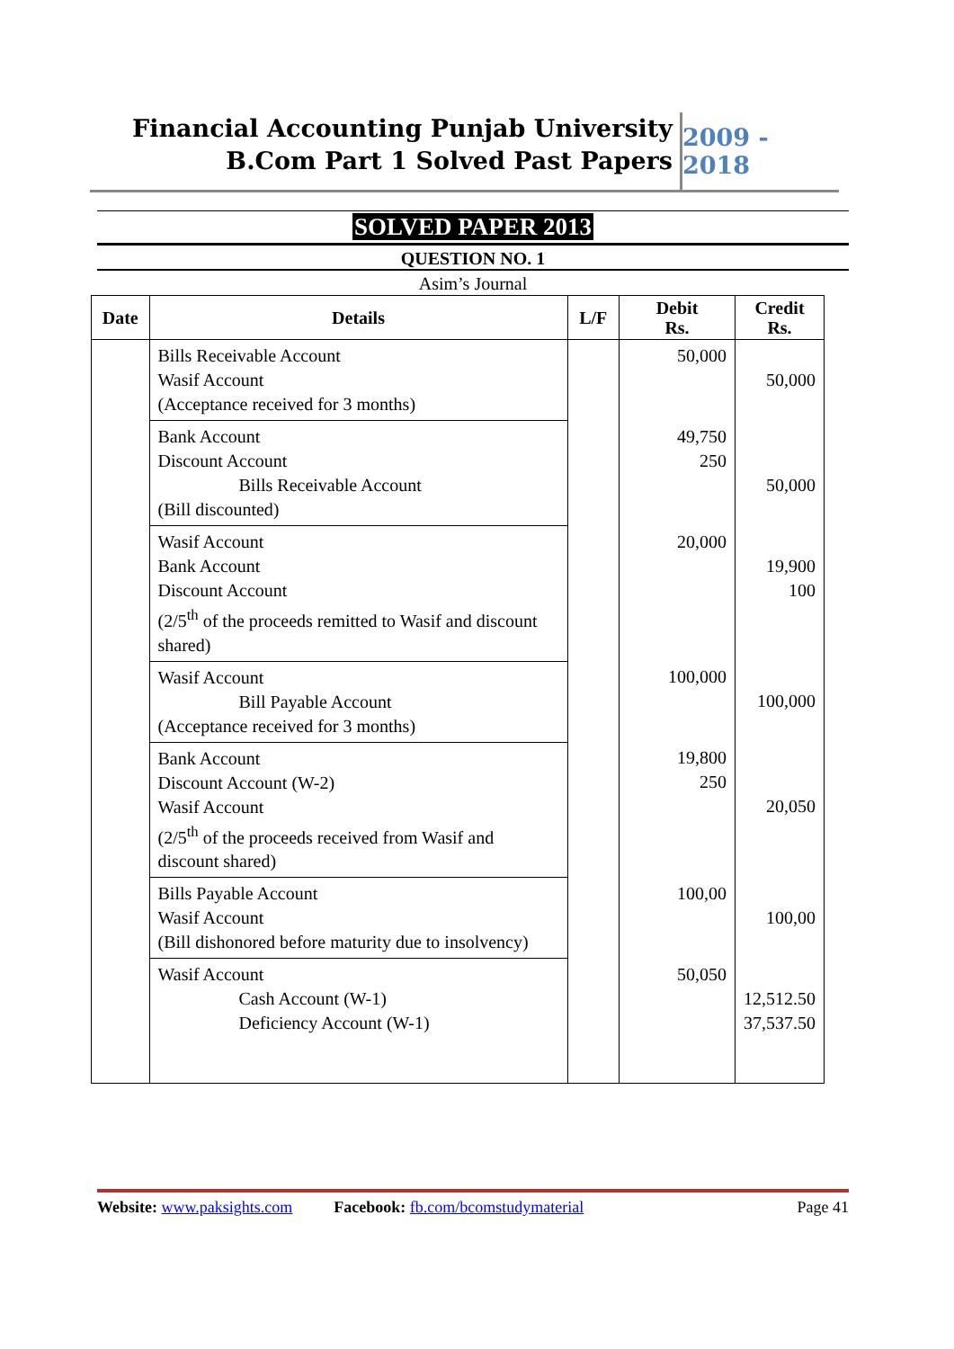Financial Accounting Punjab University
B.Com Part 1 Solved Past Papers
2009 - 2018
SOLVED PAPER 2013
QUESTION NO. 1
Asim’s Journal
| Date | Details | L/F | Debit Rs. | Credit Rs. |
| --- | --- | --- | --- | --- |
| | Bills Receivable Account Wasif Account (Acceptance received for 3 months) | | 50,000 | 50,000 |
| | Bank Account Discount Account Bills Receivable Account (Bill discounted) | | 49,750 250 | 50,000 |
| | Wasif Account Bank Account Discount Account (2/5<sup>th</sup> of the proceeds remitted to Wasif and discount shared) | | 20,000 | 19,900 100 |
| | Wasif Account Bill Payable Account (Acceptance received for 3 months) | | 100,000 | 100,000 |
| | Bank Account Discount Account (W-2) Wasif Account (2/5<sup>th</sup> of the proceeds received from Wasif and discount shared) | | 19,800 250 | 20,050 |
| | Bills Payable Account Wasif Account (Bill dishonored before maturity due to insolvency) | | 100,00 | 100,00 |
| | Wasif Account Cash Account (W-1) Deficiency Account (W-1) | | 50,050 | 12,512.50 37,537.50 |
Website: www.paksights.com Facebook: fb.com/bcomstudymaterial Page 41